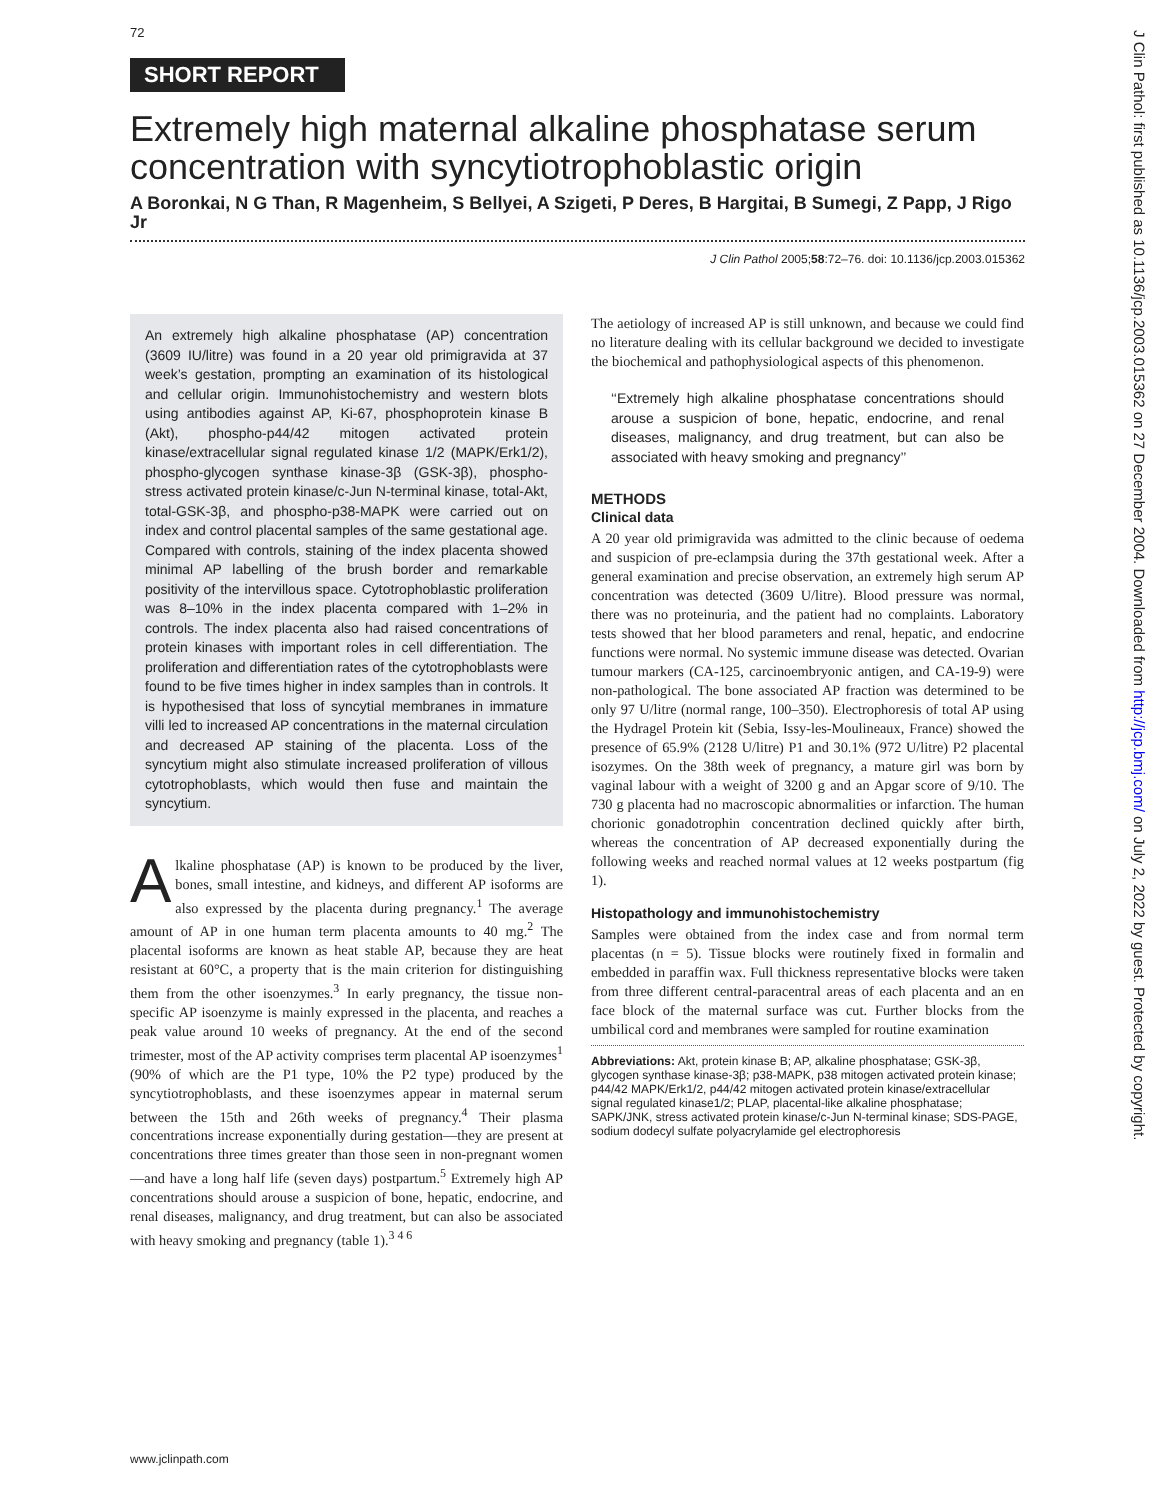72
SHORT REPORT
Extremely high maternal alkaline phosphatase serum concentration with syncytiotrophoblastic origin
A Boronkai, N G Than, R Magenheim, S Bellyei, A Szigeti, P Deres, B Hargitai, B Sumegi, Z Papp, J Rigo Jr
J Clin Pathol 2005;58:72–76. doi: 10.1136/jcp.2003.015362
An extremely high alkaline phosphatase (AP) concentration (3609 IU/litre) was found in a 20 year old primigravida at 37 week’s gestation, prompting an examination of its histological and cellular origin. Immunohistochemistry and western blots using antibodies against AP, Ki-67, phosphoprotein kinase B (Akt), phospho-p44/42 mitogen activated protein kinase/extracellular signal regulated kinase 1/2 (MAPK/Erk1/2), phospho-glycogen synthase kinase-3β (GSK-3β), phospho-stress activated protein kinase/c-Jun N-terminal kinase, total-Akt, total-GSK-3β, and phospho-p38-MAPK were carried out on index and control placental samples of the same gestational age. Compared with controls, staining of the index placenta showed minimal AP labelling of the brush border and remarkable positivity of the intervillous space. Cytotrophoblastic proliferation was 8–10% in the index placenta compared with 1–2% in controls. The index placenta also had raised concentrations of protein kinases with important roles in cell differentiation. The proliferation and differentiation rates of the cytotrophoblasts were found to be five times higher in index samples than in controls. It is hypothesised that loss of syncytial membranes in immature villi led to increased AP concentrations in the maternal circulation and decreased AP staining of the placenta. Loss of the syncytium might also stimulate increased proliferation of villous cytotrophoblasts, which would then fuse and maintain the syncytium.
Alkaline phosphatase (AP) is known to be produced by the liver, bones, small intestine, and kidneys, and different AP isoforms are also expressed by the placenta during pregnancy.<sup>1</sup> The average amount of AP in one human term placenta amounts to 40 mg.<sup>2</sup> The placental isoforms are known as heat stable AP, because they are heat resistant at 60°C, a property that is the main criterion for distinguishing them from the other isoenzymes.<sup>3</sup> In early pregnancy, the tissue non-specific AP isoenzyme is mainly expressed in the placenta, and reaches a peak value around 10 weeks of pregnancy. At the end of the second trimester, most of the AP activity comprises term placental AP isoenzymes<sup>1</sup> (90% of which are the P1 type, 10% the P2 type) produced by the syncytiotrophoblasts, and these isoenzymes appear in maternal serum between the 15th and 26th weeks of pregnancy.<sup>4</sup> Their plasma concentrations increase exponentially during gestation—they are present at concentrations three times greater than those seen in non-pregnant women—and have a long half life (seven days) postpartum.<sup>5</sup> Extremely high AP concentrations should arouse a suspicion of bone, hepatic, endocrine, and renal diseases, malignancy, and drug treatment, but can also be associated with heavy smoking and pregnancy (table 1).<sup>3 4 6</sup>
The aetiology of increased AP is still unknown, and because we could find no literature dealing with its cellular background we decided to investigate the biochemical and pathophysiological aspects of this phenomenon.
‘‘Extremely high alkaline phosphatase concentrations should arouse a suspicion of bone, hepatic, endocrine, and renal diseases, malignancy, and drug treatment, but can also be associated with heavy smoking and pregnancy’’
METHODS
Clinical data
A 20 year old primigravida was admitted to the clinic because of oedema and suspicion of pre-eclampsia during the 37th gestational week. After a general examination and precise observation, an extremely high serum AP concentration was detected (3609 U/litre). Blood pressure was normal, there was no proteinuria, and the patient had no complaints. Laboratory tests showed that her blood parameters and renal, hepatic, and endocrine functions were normal. No systemic immune disease was detected. Ovarian tumour markers (CA-125, carcinoembryonic antigen, and CA-19-9) were non-pathological. The bone associated AP fraction was determined to be only 97 U/litre (normal range, 100–350). Electrophoresis of total AP using the Hydragel Protein kit (Sebia, Issy-les-Moulineaux, France) showed the presence of 65.9% (2128 U/litre) P1 and 30.1% (972 U/litre) P2 placental isozymes. On the 38th week of pregnancy, a mature girl was born by vaginal labour with a weight of 3200 g and an Apgar score of 9/10. The 730 g placenta had no macroscopic abnormalities or infarction. The human chorionic gonadotrophin concentration declined quickly after birth, whereas the concentration of AP decreased exponentially during the following weeks and reached normal values at 12 weeks postpartum (fig 1).
Histopathology and immunohistochemistry
Samples were obtained from the index case and from normal term placentas (n = 5). Tissue blocks were routinely fixed in formalin and embedded in paraffin wax. Full thickness representative blocks were taken from three different central-paracentral areas of each placenta and an en face block of the maternal surface was cut. Further blocks from the umbilical cord and membranes were sampled for routine examination
Abbreviations: Akt, protein kinase B; AP, alkaline phosphatase; GSK-3β, glycogen synthase kinase-3β; p38-MAPK, p38 mitogen activated protein kinase; p44/42 MAPK/Erk1/2, p44/42 mitogen activated protein kinase/extracellular signal regulated kinase1/2; PLAP, placental-like alkaline phosphatase; SAPK/JNK, stress activated protein kinase/c-Jun N-terminal kinase; SDS-PAGE, sodium dodecyl sulfate polyacrylamide gel electrophoresis
www.jclinpath.com
J Clin Pathol: first published as 10.1136/jcp.2003.015362 on 27 December 2004. Downloaded from http://jcp.bmj.com/ on July 2, 2022 by guest. Protected by copyright.